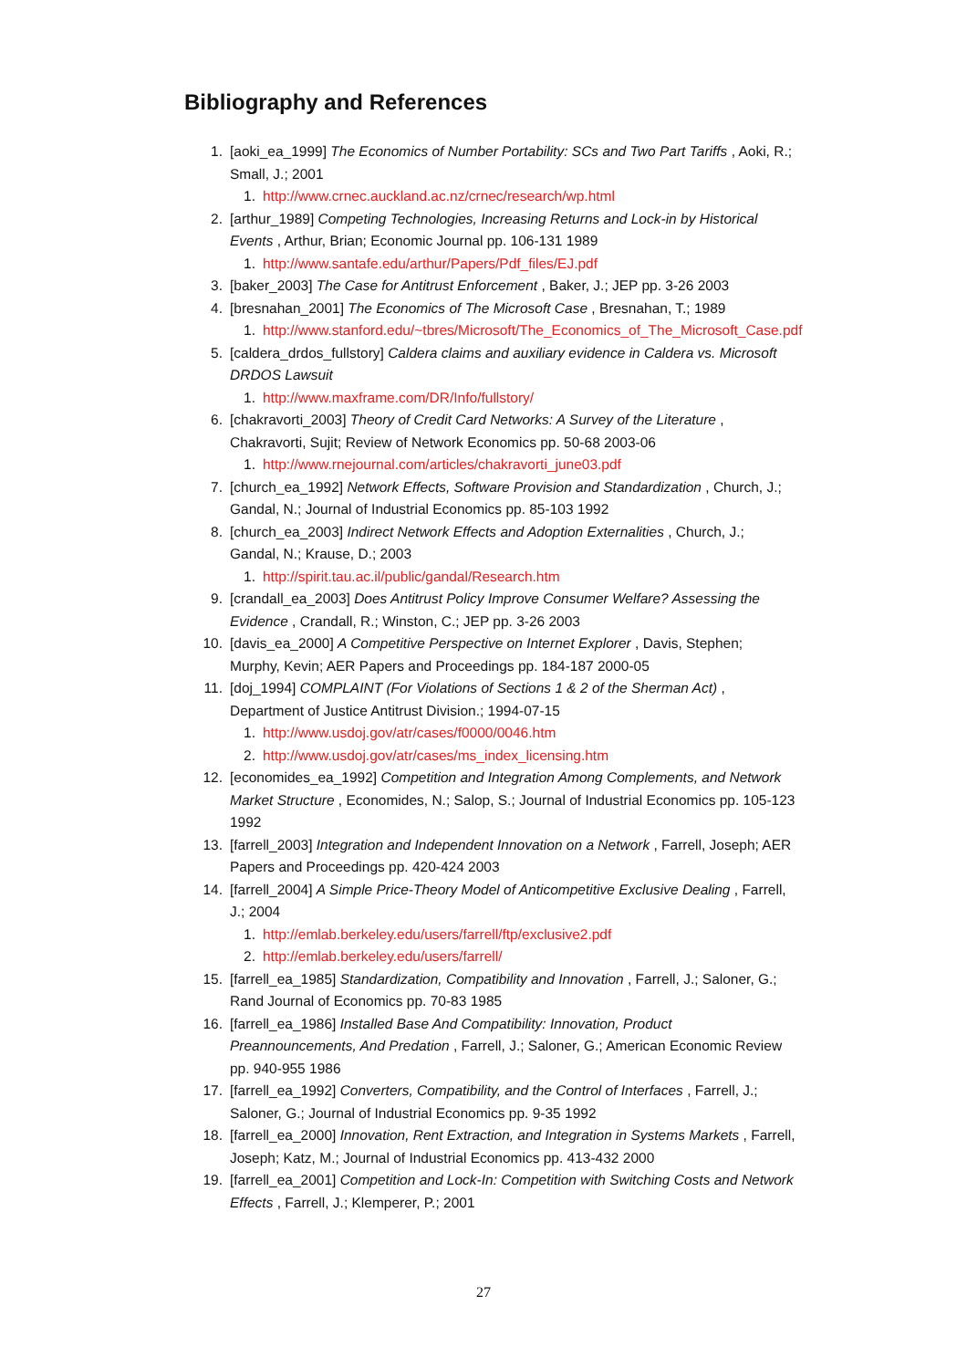Bibliography and References
1. [aoki_ea_1999] The Economics of Number Portability: SCs and Two Part Tariffs , Aoki, R.; Small, J.; 2001
1. http://www.crnec.auckland.ac.nz/crnec/research/wp.html
2. [arthur_1989] Competing Technologies, Increasing Returns and Lock-in by Historical Events , Arthur, Brian; Economic Journal pp. 106-131 1989
1. http://www.santafe.edu/arthur/Papers/Pdf_files/EJ.pdf
3. [baker_2003] The Case for Antitrust Enforcement , Baker, J.; JEP pp. 3-26 2003
4. [bresnahan_2001] The Economics of The Microsoft Case , Bresnahan, T.; 1989
1. http://www.stanford.edu/~tbres/Microsoft/The_Economics_of_The_Microsoft_Case.pdf
5. [caldera_drdos_fullstory] Caldera claims and auxiliary evidence in Caldera vs. Microsoft DRDOS Lawsuit
1. http://www.maxframe.com/DR/Info/fullstory/
6. [chakravorti_2003] Theory of Credit Card Networks: A Survey of the Literature , Chakravorti, Sujit; Review of Network Economics pp. 50-68 2003-06
1. http://www.rnejournal.com/articles/chakravorti_june03.pdf
7. [church_ea_1992] Network Effects, Software Provision and Standardization , Church, J.; Gandal, N.; Journal of Industrial Economics pp. 85-103 1992
8. [church_ea_2003] Indirect Network Effects and Adoption Externalities , Church, J.; Gandal, N.; Krause, D.; 2003
1. http://spirit.tau.ac.il/public/gandal/Research.htm
9. [crandall_ea_2003] Does Antitrust Policy Improve Consumer Welfare? Assessing the Evidence , Crandall, R.; Winston, C.; JEP pp. 3-26 2003
10. [davis_ea_2000] A Competitive Perspective on Internet Explorer , Davis, Stephen; Murphy, Kevin; AER Papers and Proceedings pp. 184-187 2000-05
11. [doj_1994] COMPLAINT (For Violations of Sections 1 & 2 of the Sherman Act) , Department of Justice Antitrust Division.; 1994-07-15
1. http://www.usdoj.gov/atr/cases/f0000/0046.htm
2. http://www.usdoj.gov/atr/cases/ms_index_licensing.htm
12. [economides_ea_1992] Competition and Integration Among Complements, and Network Market Structure , Economides, N.; Salop, S.; Journal of Industrial Economics pp. 105-123 1992
13. [farrell_2003] Integration and Independent Innovation on a Network , Farrell, Joseph; AER Papers and Proceedings pp. 420-424 2003
14. [farrell_2004] A Simple Price-Theory Model of Anticompetitive Exclusive Dealing , Farrell, J.; 2004
1. http://emlab.berkeley.edu/users/farrell/ftp/exclusive2.pdf
2. http://emlab.berkeley.edu/users/farrell/
15. [farrell_ea_1985] Standardization, Compatibility and Innovation , Farrell, J.; Saloner, G.; Rand Journal of Economics pp. 70-83 1985
16. [farrell_ea_1986] Installed Base And Compatibility: Innovation, Product Preannouncements, And Predation , Farrell, J.; Saloner, G.; American Economic Review pp. 940-955 1986
17. [farrell_ea_1992] Converters, Compatibility, and the Control of Interfaces , Farrell, J.; Saloner, G.; Journal of Industrial Economics pp. 9-35 1992
18. [farrell_ea_2000] Innovation, Rent Extraction, and Integration in Systems Markets , Farrell, Joseph; Katz, M.; Journal of Industrial Economics pp. 413-432 2000
19. [farrell_ea_2001] Competition and Lock-In: Competition with Switching Costs and Network Effects , Farrell, J.; Klemperer, P.; 2001
27